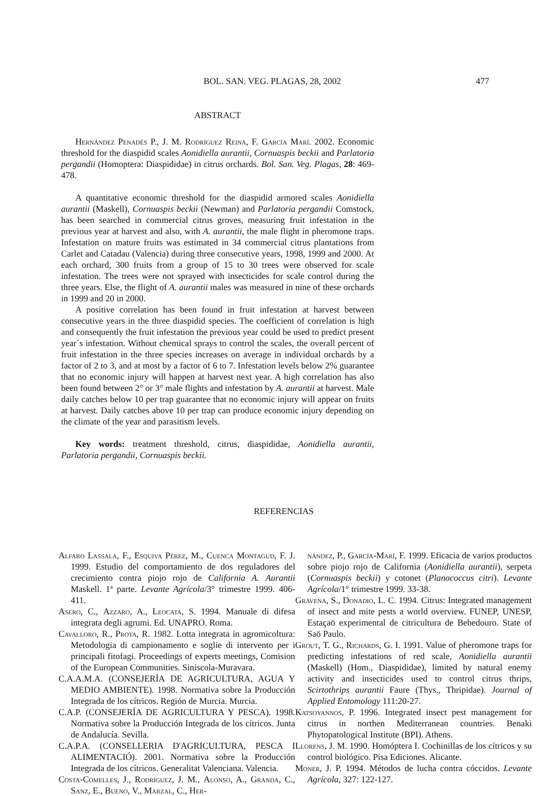BOL. SAN. VEG. PLAGAS, 28, 2002 477
ABSTRACT
Hernández Penadés P., J. M. Rodríguez Reina, F. García Marí. 2002. Economic threshold for the diaspidid scales Aonidiella aurantii, Cornuaspis beckii and Parlatoria pergandii (Homoptera: Diaspididae) in citrus orchards. Bol. San. Veg. Plagas, 28: 469-478.
A quantitative economic threshold for the diaspidid armored scales Aonidiella aurantii (Maskell), Cornuaspis beckii (Newman) and Parlatoria pergandii Comstock, has been searched in commercial citrus groves, measuring fruit infestation in the previous year at harvest and also, with A. aurantii, the male flight in pheromone traps. Infestation on mature fruits was estimated in 34 commercial citrus plantations from Carlet and Catadau (Valencia) during three consecutive years, 1998, 1999 and 2000. At each orchard, 300 fruits from a group of 15 to 30 trees were observed for scale infestation. The trees were not sprayed with insecticides for scale control during the three years. Else, the flight of A. aurantii males was measured in nine of these orchards in 1999 and 20 in 2000.
A positive correlation has been found in fruit infestation at harvest between consecutive years in the three diaspidid species. The coefficient of correlation is high and consequently the fruit infestation the previous year could be used to predict present year´s infestation. Without chemical sprays to control the scales, the overall percent of fruit infestation in the three species increases on average in individual orchards by a factor of 2 to 3, and at most by a factor of 6 to 7. Infestation levels below 2% guarantee that no economic injury will happen at harvest next year. A high correlation has also been found between 2° or 3° male flights and infestation by A. aurantii at harvest. Male daily catches below 10 per trap guarantee that no economic injury will appear on fruits at harvest. Daily catches above 10 per trap can produce economic injury depending on the climate of the year and parasitism levels.
Key words: treatment threshold, citrus, diaspididae, Aonidiella aurantii, Parlatoria pergandii, Cornuaspis beckii.
REFERENCIAS
Alfaro Lassala, F., Esquiva Pérez, M., Cuenca Montagud, F. J. 1999. Estudio del comportamiento de dos reguladores del crecimiento contra piojo rojo de California A. Aurantii Maskell. 1ª parte. Levante Agrícola/3° trimestre 1999. 406-411.
Asero, C., Azzaro, A., Leocata, S. 1994. Manuale di difesa integrata degli agrumi. Ed. UNAPRO. Roma.
Cavalloro, R., Prota, R. 1982. Lotta integrata in agromicoltura: Metodologia di campionamento e soglie di intervento per i principali fitofagi. Proceedings of experts meetings, Comision of the European Communities. Siniscola-Muravara.
C.A.A.M.A. (CONSEJERÍA DE AGRICULTURA, AGUA Y MEDIO AMBIENTE). 1998. Normativa sobre la Producción Integrada de los cítricos. Región de Murcia. Murcia.
C.A.P. (CONSEJERÍA DE AGRICULTURA Y PESCA). 1998. Normativa sobre la Producción Integrada de los cítricos. Junta de Andalucía. Sevilla.
C.A.P.A. (CONSELLERIA D'AGRICULTURA, PESCA I ALIMENTACIÓ). 2001. Normativa sobre la Producción Integrada de los cítricos. Generalitat Valenciana. Valencia.
Costa-Comelles, J., Rodríguez, J. M., Alonso, A., Granda, C., Sanz, E., Bueno, V., Marzal, C., Her-
nández, P., García-Marí, F. 1999. Eficacia de varios productos sobre piojo rojo de California (Aonidiella aurantii), serpeta (Cornuaspis beckii) y cotonet (Planococcus citri). Levante Agrícola/1° trimestre 1999. 33-38.
Gravena, S., Donadio, L. C. 1994. Citrus: Integrated management of insect and mite pests a world overview. FUNEP, UNESP, Estaçaö experimental de citricultura de Bebedouro. State of Saö Paulo.
Grout, T. G., Richards, G. I. 1991. Value of pheromone traps for predicting infestations of red scale, Aonidiella aurantii (Maskell) (Hom., Diaspididae), limited by natural enemy activity and insecticides used to control citrus thrips, Scirtothrips aurantii Faure (Thys., Thripidae). Journal of Applied Entomology 111:20-27.
Katsoyannos, P. 1996. Integrated insect pest management for citrus in northen Mediterranean countries. Benaki Phytopatological Institute (BPI). Athens.
Llorens, J. M. 1990. Homóptera I. Cochinillas de los cítricos y su control biológico. Pisa Ediciones. Alicante.
Moner, J. P. 1994. Métodos de lucha contra cóccidos. Levante Agrícola, 327: 122-127.